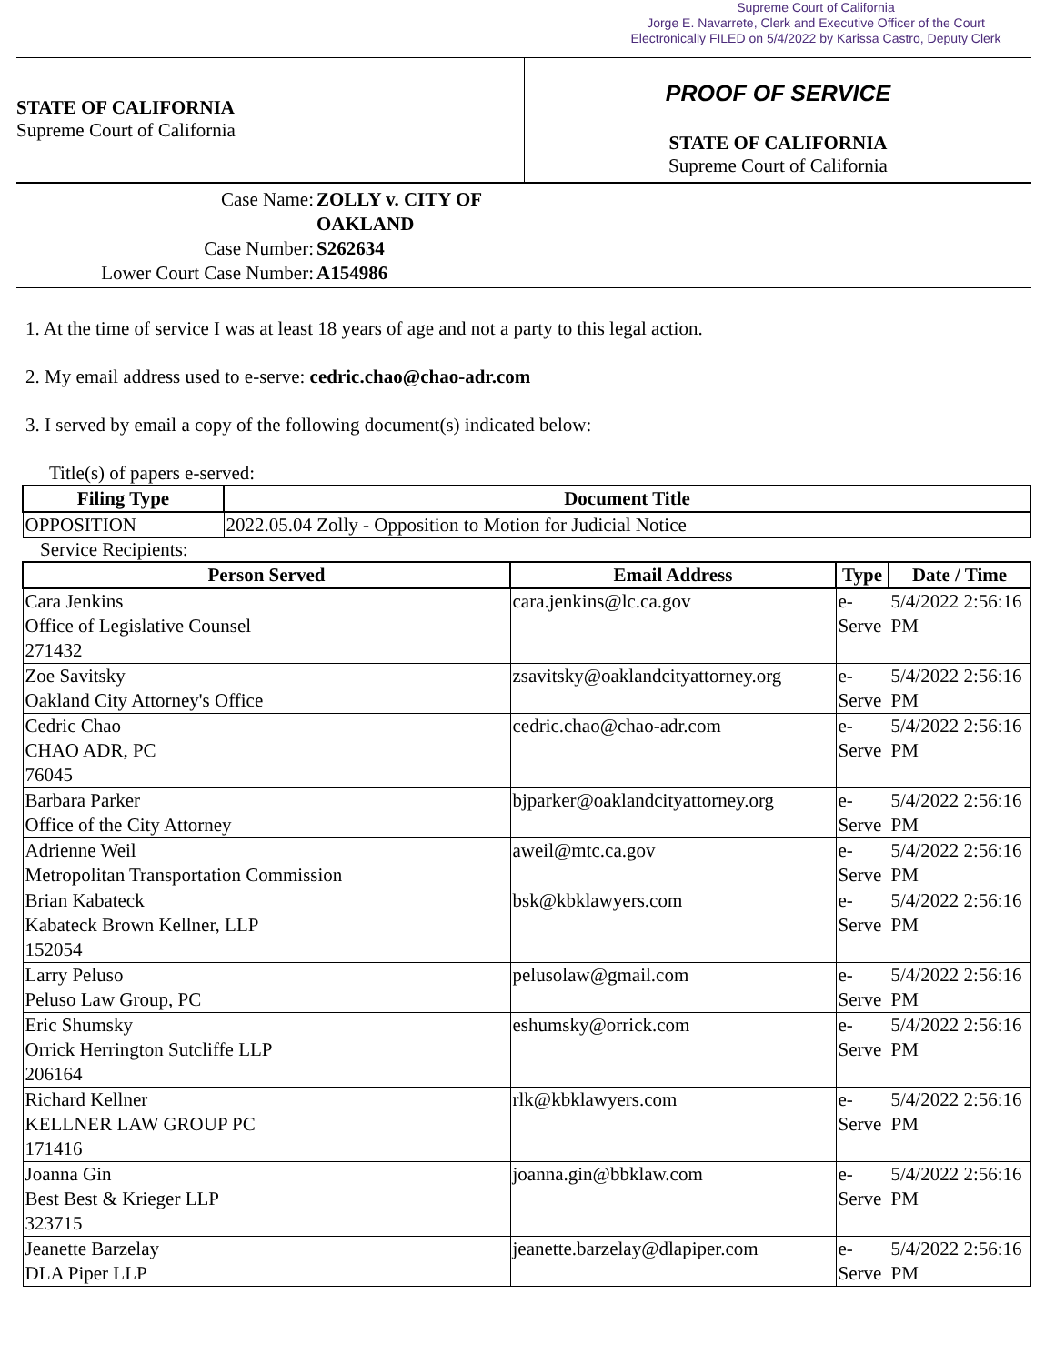Supreme Court of California
Jorge E. Navarrete, Clerk and Executive Officer of the Court
Electronically FILED on 5/4/2022 by Karissa Castro, Deputy Clerk
STATE OF CALIFORNIA
Supreme Court of California
PROOF OF SERVICE
STATE OF CALIFORNIA
Supreme Court of California
Case Name:
ZOLLY v. CITY OF OAKLAND
Case Number:
S262634
Lower Court Case Number:
A154986
1. At the time of service I was at least 18 years of age and not a party to this legal action.
2. My email address used to e-serve: cedric.chao@chao-adr.com
3. I served by email a copy of the following document(s) indicated below:
Title(s) of papers e-served:
| Filing Type | Document Title |
| --- | --- |
| OPPOSITION | 2022.05.04 Zolly - Opposition to Motion for Judicial Notice |
Service Recipients:
| Person Served | Email Address | Type | Date / Time |
| --- | --- | --- | --- |
| Cara Jenkins Office of Legislative Counsel 271432 | cara.jenkins@lc.ca.gov | e-Serve | 5/4/2022 2:56:16 PM |
| Zoe Savitsky Oakland City Attorney's Office | zsavitsky@oaklandcityattorney.org | e-Serve | 5/4/2022 2:56:16 PM |
| Cedric Chao CHAO ADR, PC 76045 | cedric.chao@chao-adr.com | e-Serve | 5/4/2022 2:56:16 PM |
| Barbara Parker Office of the City Attorney | bjparker@oaklandcityattorney.org | e-Serve | 5/4/2022 2:56:16 PM |
| Adrienne Weil Metropolitan Transportation Commission | aweil@mtc.ca.gov | e-Serve | 5/4/2022 2:56:16 PM |
| Brian Kabateck Kabateck Brown Kellner, LLP 152054 | bsk@kbklawyers.com | e-Serve | 5/4/2022 2:56:16 PM |
| Larry Peluso Peluso Law Group, PC | pelusolaw@gmail.com | e-Serve | 5/4/2022 2:56:16 PM |
| Eric Shumsky Orrick Herrington Sutcliffe LLP 206164 | eshumsky@orrick.com | e-Serve | 5/4/2022 2:56:16 PM |
| Richard Kellner KELLNER LAW GROUP PC 171416 | rlk@kbklawyers.com | e-Serve | 5/4/2022 2:56:16 PM |
| Joanna Gin Best Best & Krieger LLP 323715 | joanna.gin@bbklaw.com | e-Serve | 5/4/2022 2:56:16 PM |
| Jeanette Barzelay DLA Piper LLP | jeanette.barzelay@dlapiper.com | e-Serve | 5/4/2022 2:56:16 PM |